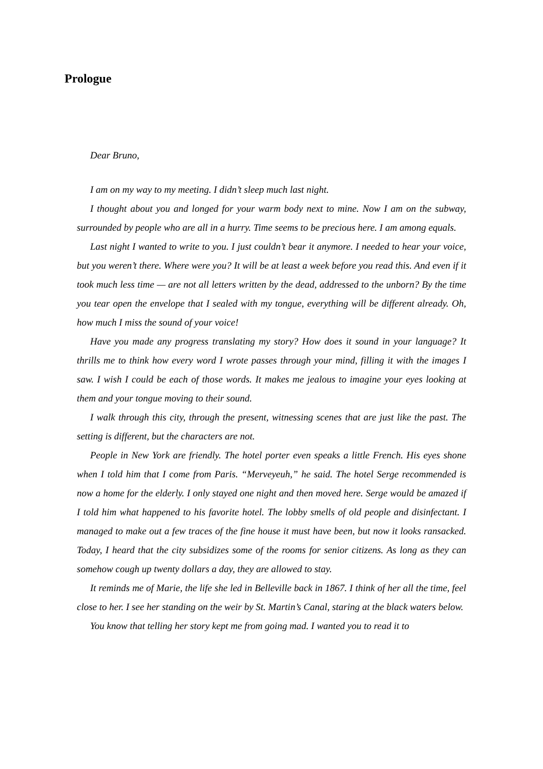Prologue
Dear Bruno,
I am on my way to my meeting. I didn’t sleep much last night.
I thought about you and longed for your warm body next to mine. Now I am on the subway, surrounded by people who are all in a hurry. Time seems to be precious here. I am among equals.
Last night I wanted to write to you. I just couldn’t bear it anymore. I needed to hear your voice, but you weren’t there. Where were you? It will be at least a week before you read this. And even if it took much less time — are not all letters written by the dead, addressed to the unborn? By the time you tear open the envelope that I sealed with my tongue, everything will be different already. Oh, how much I miss the sound of your voice!
Have you made any progress translating my story? How does it sound in your language? It thrills me to think how every word I wrote passes through your mind, filling it with the images I saw. I wish I could be each of those words. It makes me jealous to imagine your eyes looking at them and your tongue moving to their sound.
I walk through this city, through the present, witnessing scenes that are just like the past. The setting is different, but the characters are not.
People in New York are friendly. The hotel porter even speaks a little French. His eyes shone when I told him that I come from Paris. “Merveyeuh,” he said. The hotel Serge recommended is now a home for the elderly. I only stayed one night and then moved here. Serge would be amazed if I told him what happened to his favorite hotel. The lobby smells of old people and disinfectant. I managed to make out a few traces of the fine house it must have been, but now it looks ransacked. Today, I heard that the city subsidizes some of the rooms for senior citizens. As long as they can somehow cough up twenty dollars a day, they are allowed to stay.
It reminds me of Marie, the life she led in Belleville back in 1867. I think of her all the time, feel close to her. I see her standing on the weir by St. Martin’s Canal, staring at the black waters below.
You know that telling her story kept me from going mad. I wanted you to read it to